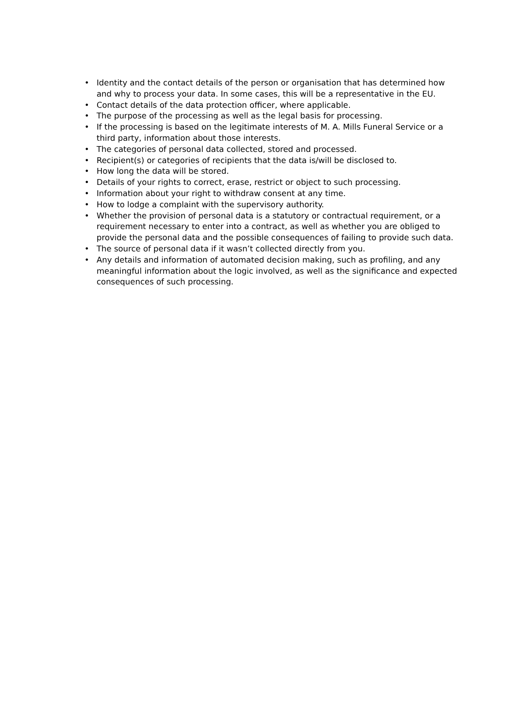• Identity and the contact details of the person or organisation that has determined how and why to process your data. In some cases, this will be a representative in the EU.
• Contact details of the data protection officer, where applicable.
• The purpose of the processing as well as the legal basis for processing.
• If the processing is based on the legitimate interests of M. A. Mills Funeral Service or a third party, information about those interests.
• The categories of personal data collected, stored and processed.
• Recipient(s) or categories of recipients that the data is/will be disclosed to.
• How long the data will be stored.
• Details of your rights to correct, erase, restrict or object to such processing.
• Information about your right to withdraw consent at any time.
• How to lodge a complaint with the supervisory authority.
• Whether the provision of personal data is a statutory or contractual requirement, or a requirement necessary to enter into a contract, as well as whether you are obliged to provide the personal data and the possible consequences of failing to provide such data.
• The source of personal data if it wasn’t collected directly from you.
• Any details and information of automated decision making, such as profiling, and any meaningful information about the logic involved, as well as the significance and expected consequences of such processing.